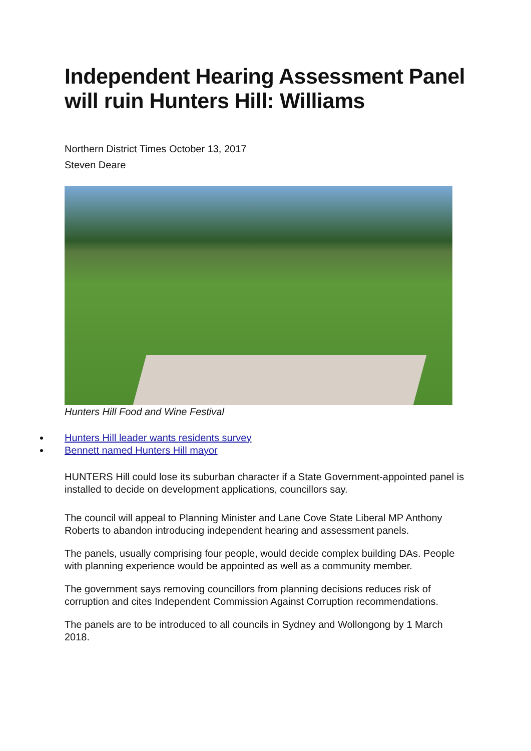Independent Hearing Assessment Panel will ruin Hunters Hill: Williams
Northern District Times October 13, 2017
Steven Deare
Hunters Hill Food and Wine Festival
Hunters Hill leader wants residents survey
Bennett named Hunters Hill mayor
HUNTERS Hill could lose its suburban character if a State Government-appointed panel is installed to decide on development applications, councillors say.
The council will appeal to Planning Minister and Lane Cove State Liberal MP Anthony Roberts to abandon introducing independent hearing and assessment panels.
The panels, usually comprising four people, would decide complex building DAs. People with planning experience would be appointed as well as a community member.
The government says removing councillors from planning decisions reduces risk of corruption and cites Independent Commission Against Corruption recommendations.
The panels are to be introduced to all councils in Sydney and Wollongong by 1 March 2018.